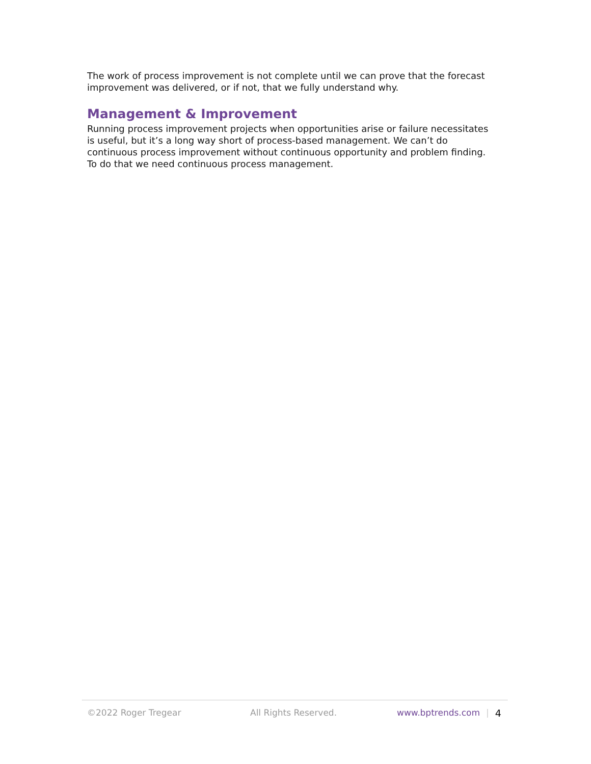The work of process improvement is not complete until we can prove that the forecast improvement was delivered, or if not, that we fully understand why.
Management & Improvement
Running process improvement projects when opportunities arise or failure necessitates is useful, but it’s a long way short of process-based management. We can’t do continuous process improvement without continuous opportunity and problem finding. To do that we need continuous process management.
©2022 Roger Tregear All Rights Reserved. www.bptrends.com | 4